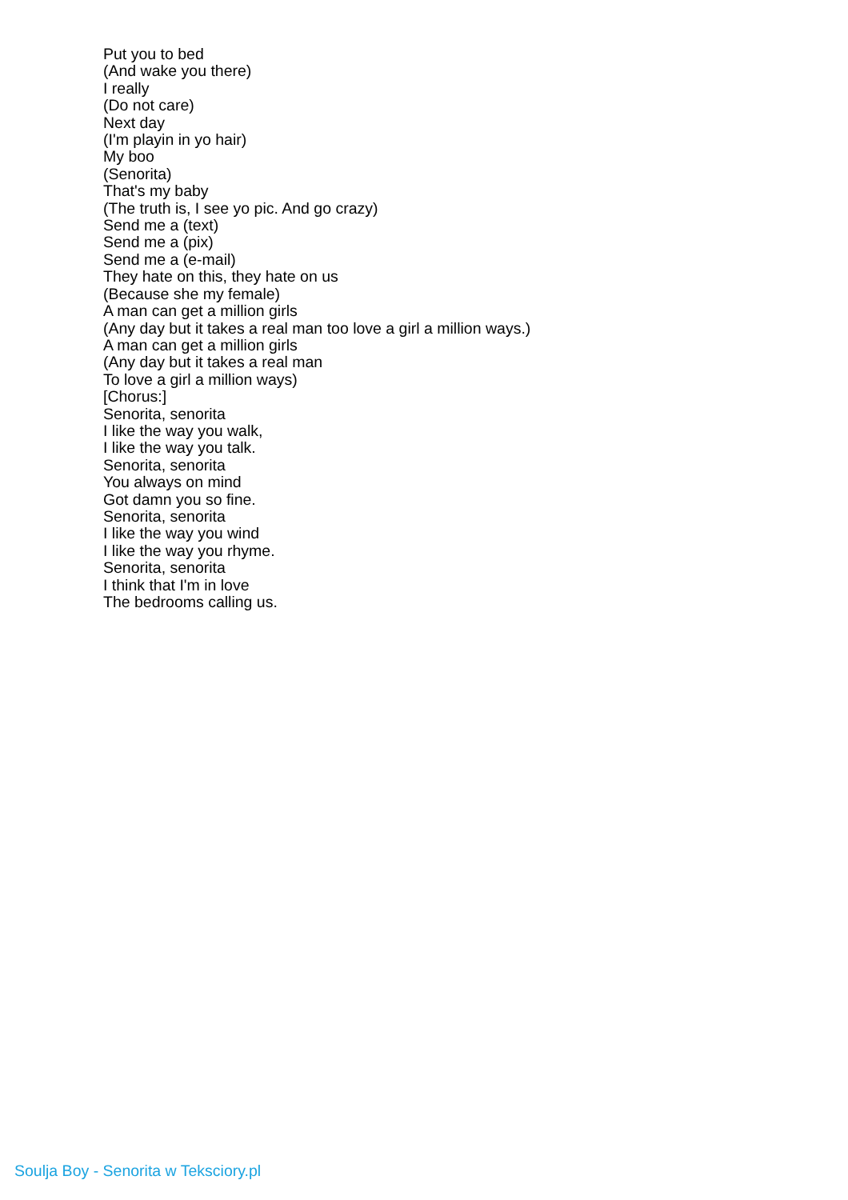Put you to bed
(And wake you there)
I really
(Do not care)
Next day
(I'm playin in yo hair)
My boo
(Senorita)
That's my baby
(The truth is, I see yo pic. And go crazy)
Send me a (text)
Send me a (pix)
Send me a (e-mail)
They hate on this, they hate on us
(Because she my female)
A man can get a million girls
(Any day but it takes a real man too love a girl a million ways.)
A man can get a million girls
(Any day but it takes a real man
To love a girl a million ways)
[Chorus:]
Senorita, senorita
I like the way you walk,
I like the way you talk.
Senorita, senorita
You always on mind
Got damn you so fine.
Senorita, senorita
I like the way you wind
I like the way you rhyme.
Senorita, senorita
I think that I'm in love
The bedrooms calling us.
Soulja Boy - Senorita w Teksciory.pl